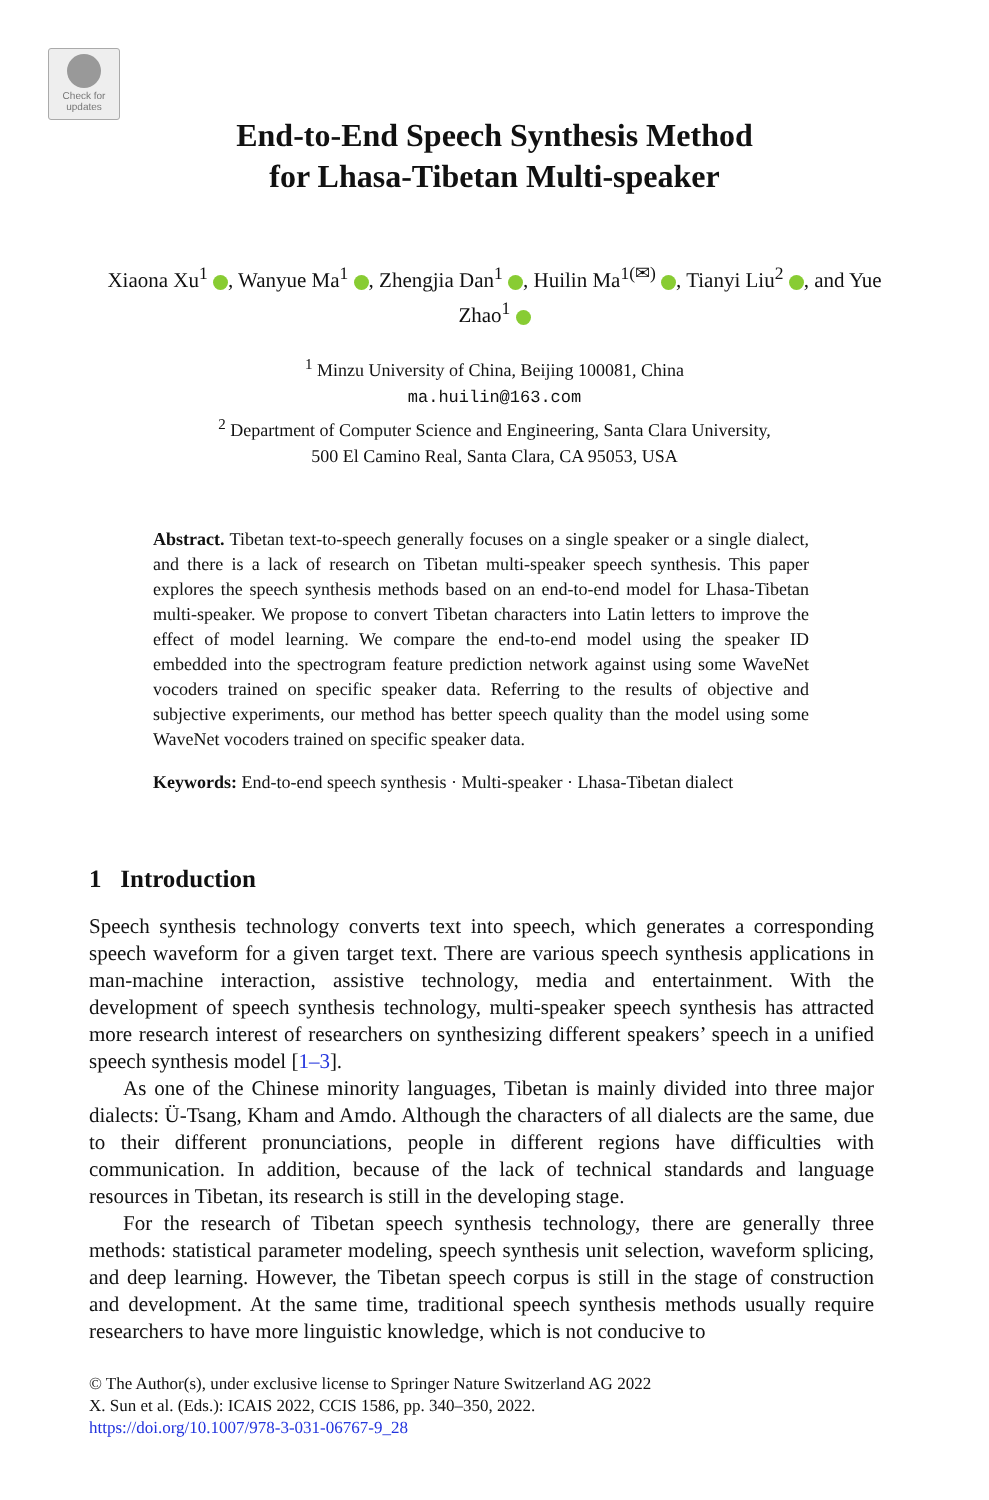Check for updates
End-to-End Speech Synthesis Method
for Lhasa-Tibetan Multi-speaker
Xiaona Xu<sup>1</sup> , Wanyue Ma<sup>1</sup> , Zhengjia Dan<sup>1</sup> , Huilin Ma<sup>1(✉)</sup> , Tianyi Liu<sup>2</sup> , and Yue Zhao<sup>1</sup>
<sup>1</sup> Minzu University of China, Beijing 100081, China
ma.huilin@163.com
<sup>2</sup> Department of Computer Science and Engineering, Santa Clara University,
500 El Camino Real, Santa Clara, CA 95053, USA
Abstract. Tibetan text-to-speech generally focuses on a single speaker or a single dialect, and there is a lack of research on Tibetan multi-speaker speech synthesis. This paper explores the speech synthesis methods based on an end-to-end model for Lhasa-Tibetan multi-speaker. We propose to convert Tibetan characters into Latin letters to improve the effect of model learning. We compare the end-to-end model using the speaker ID embedded into the spectrogram feature prediction network against using some WaveNet vocoders trained on specific speaker data. Referring to the results of objective and subjective experiments, our method has better speech quality than the model using some WaveNet vocoders trained on specific speaker data.
Keywords: End-to-end speech synthesis · Multi-speaker · Lhasa-Tibetan dialect
1 Introduction
Speech synthesis technology converts text into speech, which generates a corresponding speech waveform for a given target text. There are various speech synthesis applications in man-machine interaction, assistive technology, media and entertainment. With the development of speech synthesis technology, multi-speaker speech synthesis has attracted more research interest of researchers on synthesizing different speakers’ speech in a unified speech synthesis model [1–3].
As one of the Chinese minority languages, Tibetan is mainly divided into three major dialects: Ü-Tsang, Kham and Amdo. Although the characters of all dialects are the same, due to their different pronunciations, people in different regions have difficulties with communication. In addition, because of the lack of technical standards and language resources in Tibetan, its research is still in the developing stage.
For the research of Tibetan speech synthesis technology, there are generally three methods: statistical parameter modeling, speech synthesis unit selection, waveform splicing, and deep learning. However, the Tibetan speech corpus is still in the stage of construction and development. At the same time, traditional speech synthesis methods usually require researchers to have more linguistic knowledge, which is not conducive to
© The Author(s), under exclusive license to Springer Nature Switzerland AG 2022
X. Sun et al. (Eds.): ICAIS 2022, CCIS 1586, pp. 340–350, 2022.
https://doi.org/10.1007/978-3-031-06767-9_28